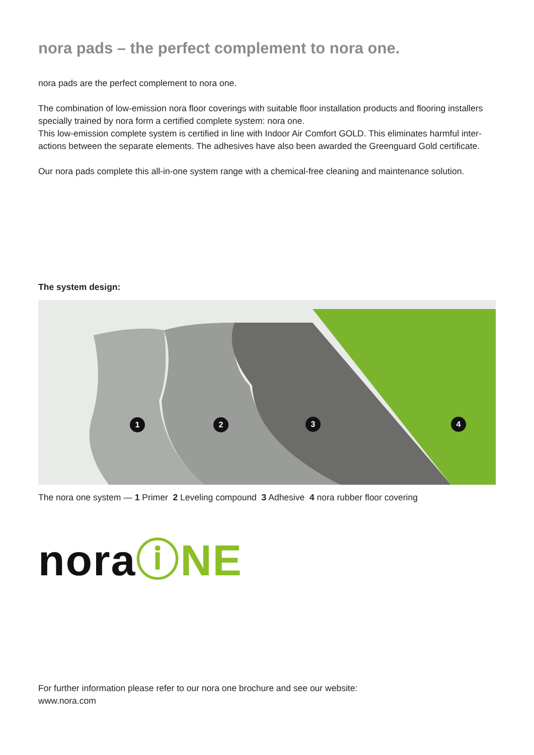nora pads – the perfect complement to nora one.
nora pads are the perfect complement to nora one.
The combination of low-emission nora floor coverings with suitable floor installation products and flooring installers specially trained by nora form a certified complete system: nora one.
This low-emission complete system is certified in line with Indoor Air Comfort GOLD. This eliminates harmful inter-actions between the separate elements. The adhesives have also been awarded the Greenguard Gold certificate.
Our nora pads complete this all-in-one system range with a chemical-free cleaning and maintenance solution.
The system design:
1 2 3 4
The nora one system — 1 Primer 2 Leveling compound 3 Adhesive 4 nora rubber floor covering
noraⓘNE
For further information please refer to our nora one brochure and see our website:
www.nora.com